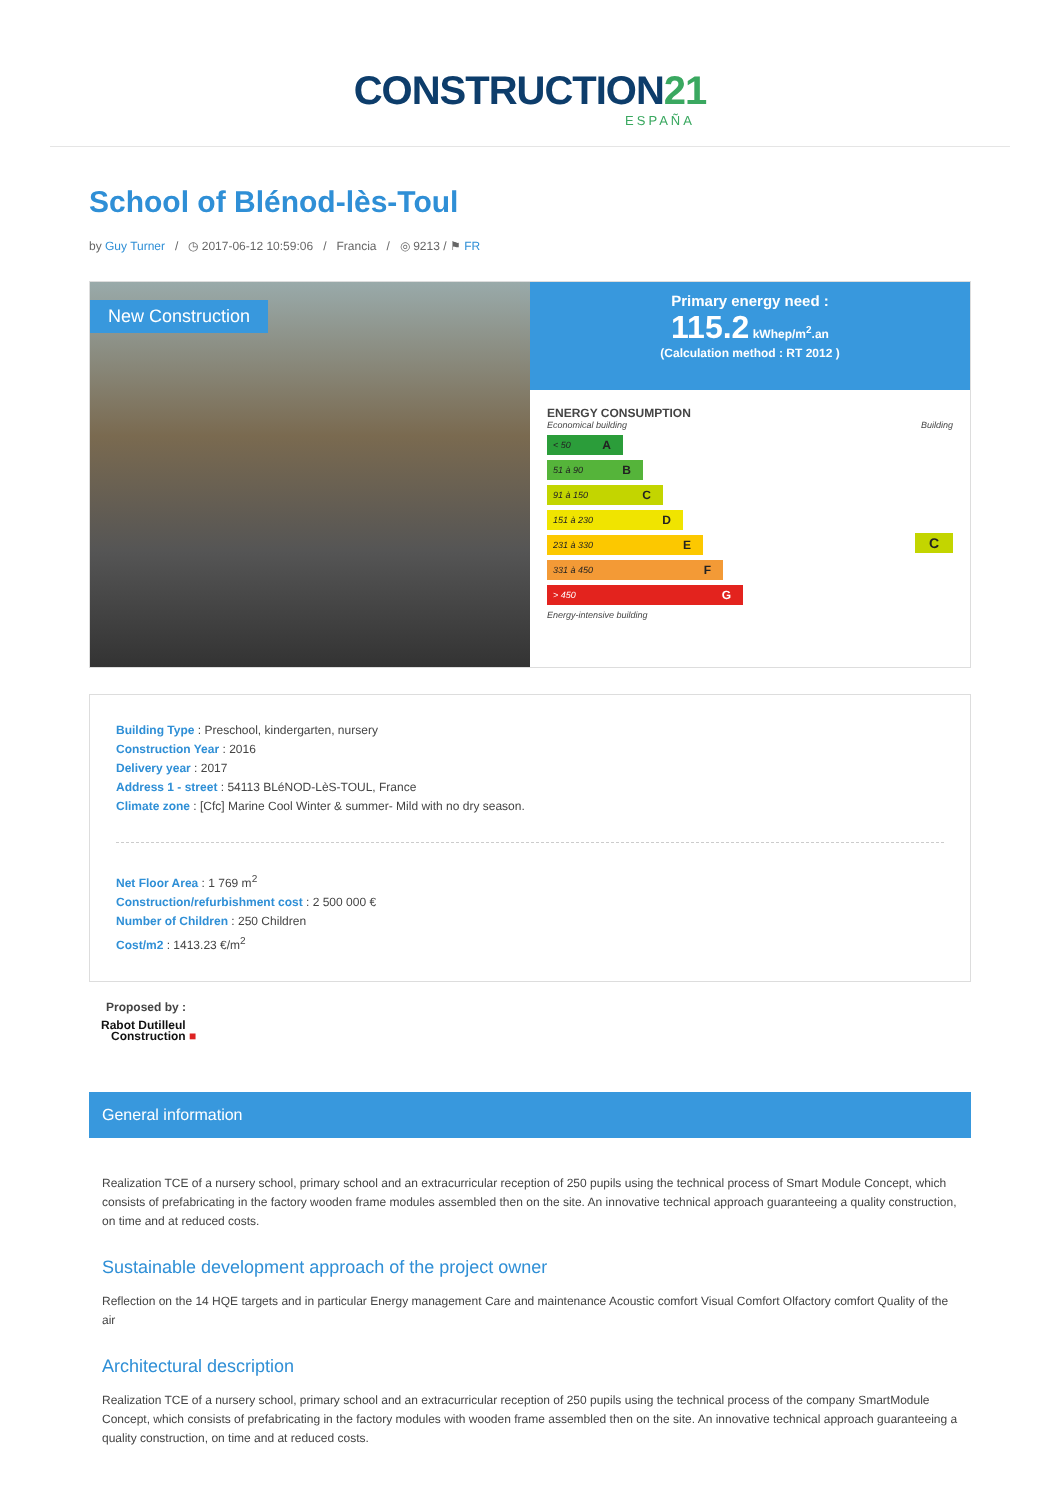CONSTRUCTION21
ESPAÑA
School of Blénod-lès-Toul
by Guy Turner / ◷ 2017-06-12 10:59:06 / Francia / ◎ 9213 / ⚑ FR
New Construction
Primary energy need :
115.2 kWhep/m<sup>2</sup>.an
(Calculation method : RT 2012 )
ENERGY CONSUMPTION
Economical building Building
< 50 A
51 à 90 B
91 à 150 C
151 à 230 D
231 à 330 E
331 à 450 F
> 450 G
C
Energy-intensive building
Building Type : Preschool, kindergarten, nursery
Construction Year : 2016
Delivery year : 2017
Address 1 - street : 54113 BLéNOD-LèS-TOUL, France
Climate zone : [Cfc] Marine Cool Winter & summer- Mild with no dry season.
Net Floor Area : 1 769 m<sup>2</sup>
Construction/refurbishment cost : 2 500 000 €
Number of Children : 250 Children
Cost/m2 : 1413.23 €/m<sup>2</sup>
Proposed by :
Rabot Dutilleul
Construction ■
General information
Realization TCE of a nursery school, primary school and an extracurricular reception of 250 pupils using the technical process of Smart Module Concept, which consists of prefabricating in the factory wooden frame modules assembled then on the site. An innovative technical approach guaranteeing a quality construction, on time and at reduced costs.
Sustainable development approach of the project owner
Reflection on the 14 HQE targets and in particular Energy management Care and maintenance Acoustic comfort Visual Comfort Olfactory comfort Quality of the air
Architectural description
Realization TCE of a nursery school, primary school and an extracurricular reception of 250 pupils using the technical process of the company SmartModule Concept, which consists of prefabricating in the factory modules with wooden frame assembled then on the site. An innovative technical approach guaranteeing a quality construction, on time and at reduced costs.